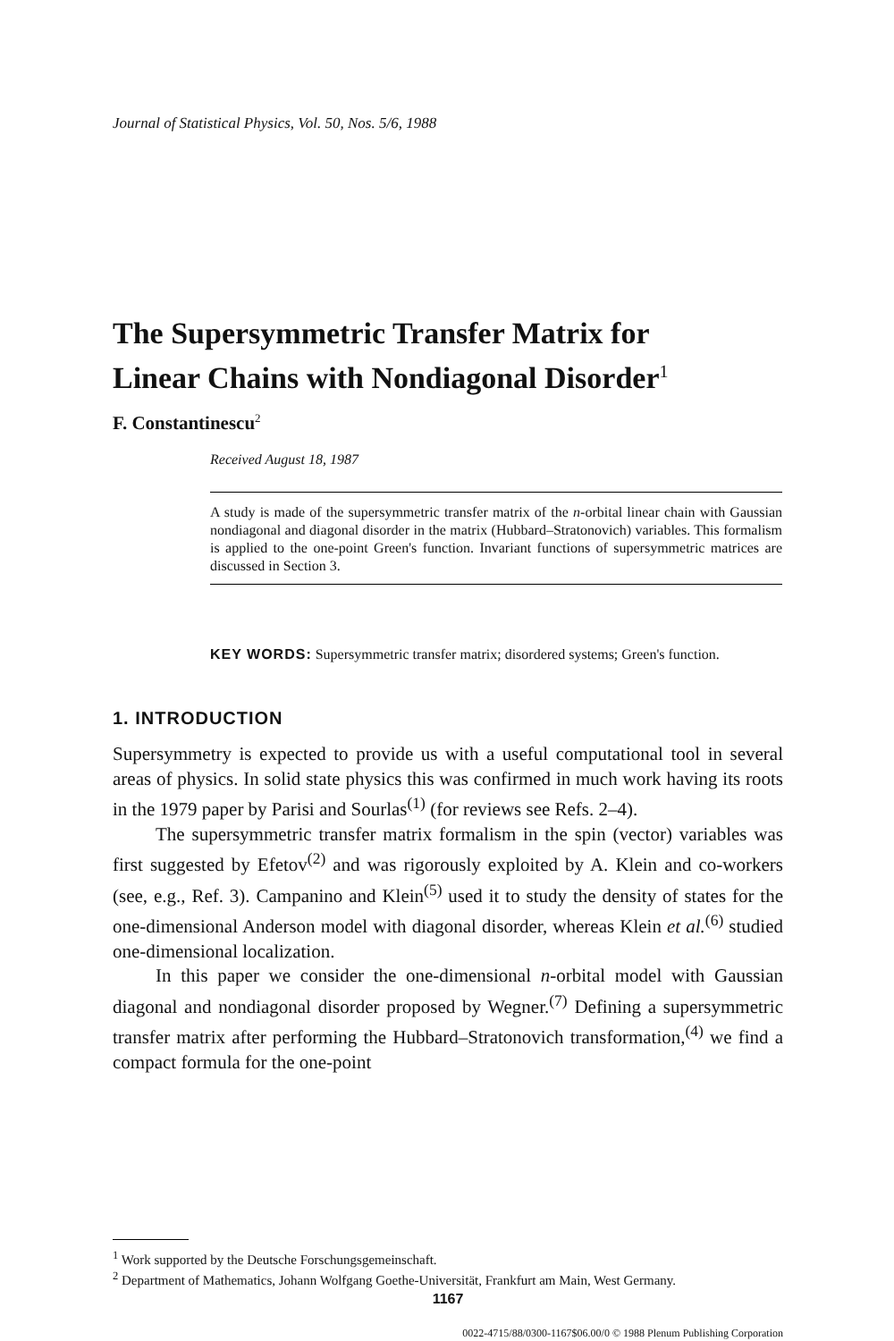Journal of Statistical Physics, Vol. 50, Nos. 5/6, 1988
The Supersymmetric Transfer Matrix for
Linear Chains with Nondiagonal Disorder<sup>1</sup>
F. Constantinescu<sup>2</sup>
Received August 18, 1987
A study is made of the supersymmetric transfer matrix of the n-orbital linear chain with Gaussian nondiagonal and diagonal disorder in the matrix (Hubbard–Stratonovich) variables. This formalism is applied to the one-point Green's function. Invariant functions of supersymmetric matrices are discussed in Section 3.
KEY WORDS: Supersymmetric transfer matrix; disordered systems; Green's function.
1. INTRODUCTION
Supersymmetry is expected to provide us with a useful computational tool in several areas of physics. In solid state physics this was confirmed in much work having its roots in the 1979 paper by Parisi and Sourlas<sup>(1)</sup> (for reviews see Refs. 2–4).
The supersymmetric transfer matrix formalism in the spin (vector) variables was first suggested by Efetov<sup>(2)</sup> and was rigorously exploited by A. Klein and co-workers (see, e.g., Ref. 3). Campanino and Klein<sup>(5)</sup> used it to study the density of states for the one-dimensional Anderson model with diagonal disorder, whereas Klein et al.<sup>(6)</sup> studied one-dimensional localization.
In this paper we consider the one-dimensional n-orbital model with Gaussian diagonal and nondiagonal disorder proposed by Wegner.<sup>(7)</sup> Defining a supersymmetric transfer matrix after performing the Hubbard–Stratonovich transformation,<sup>(4)</sup> we find a compact formula for the one-point
<sup>1</sup> Work supported by the Deutsche Forschungsgemeinschaft.
<sup>2</sup> Department of Mathematics, Johann Wolfgang Goethe-Universität, Frankfurt am Main, West Germany.
1167
0022-4715/88/0300-1167$06.00/0 © 1988 Plenum Publishing Corporation